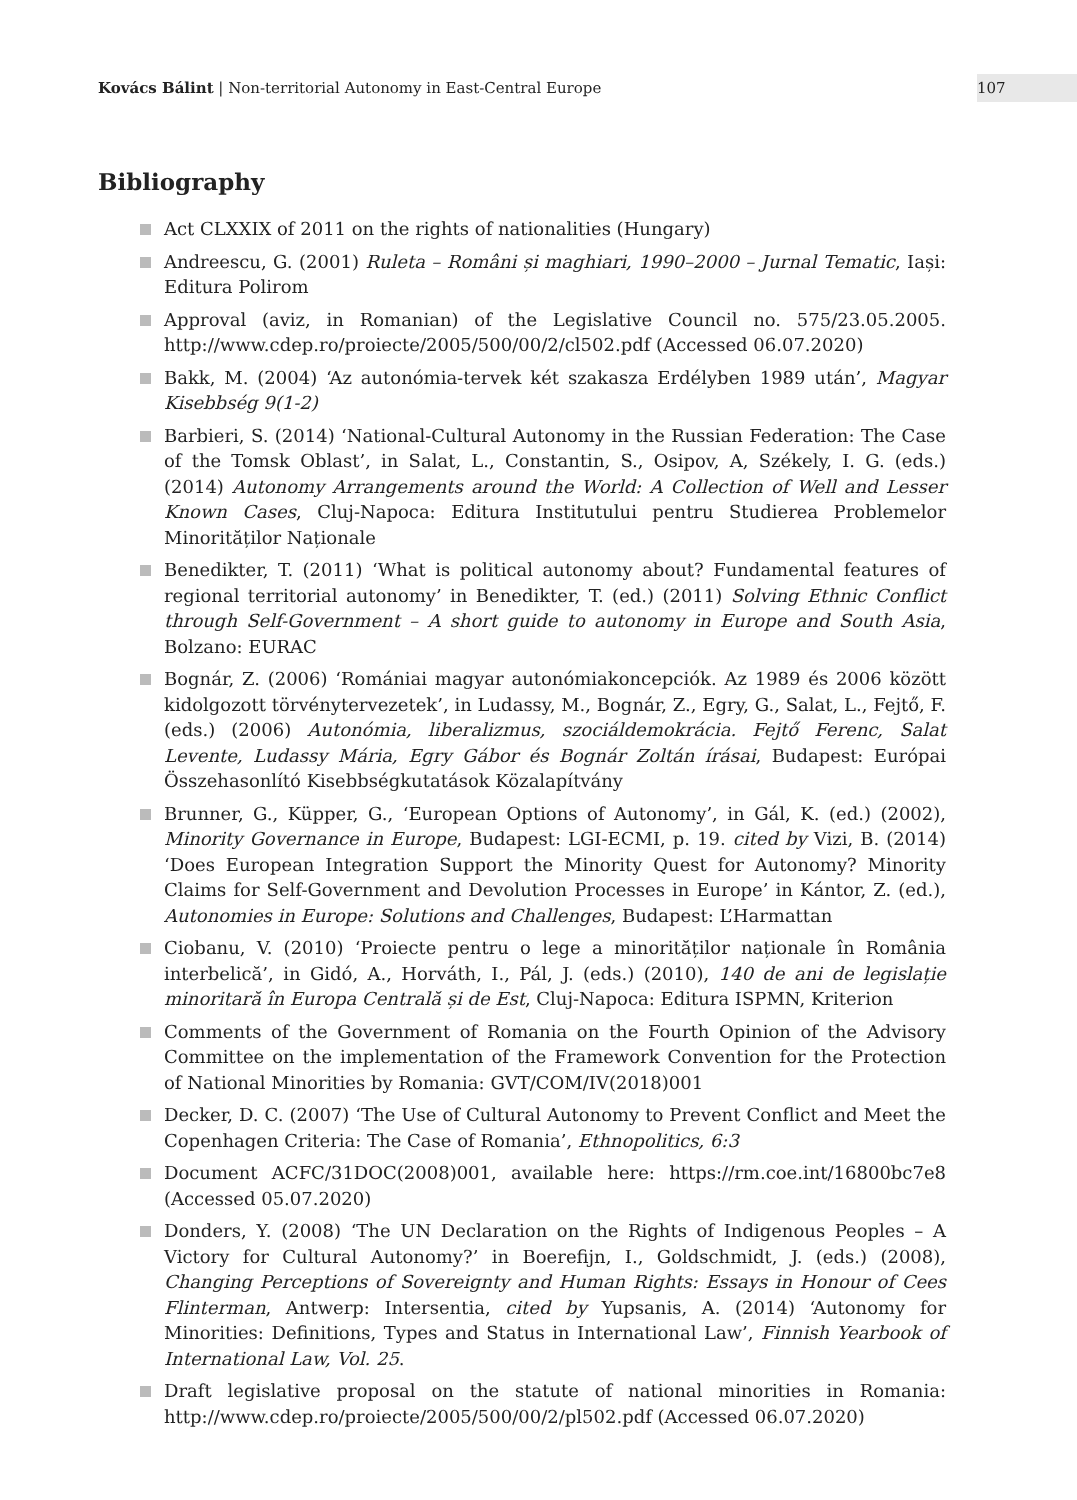Kovács Bálint | Non-territorial Autonomy in East-Central Europe
107
Bibliography
Act CLXXIX of 2011 on the rights of nationalities (Hungary)
Andreescu, G. (2001) Ruleta – Români și maghiari, 1990–2000 – Jurnal Tematic, Iași: Editura Polirom
Approval (aviz, in Romanian) of the Legislative Council no. 575/23.05.2005. http://www.cdep.ro/proiecte/2005/500/00/2/cl502.pdf (Accessed 06.07.2020)
Bakk, M. (2004) ‘Az autonómia-tervek két szakasza Erdélyben 1989 után’, Magyar Kisebbség 9(1-2)
Barbieri, S. (2014) ‘National-Cultural Autonomy in the Russian Federation: The Case of the Tomsk Oblast’, in Salat, L., Constantin, S., Osipov, A, Székely, I. G. (eds.) (2014) Autonomy Arrangements around the World: A Collection of Well and Lesser Known Cases, Cluj-Napoca: Editura Institutului pentru Studierea Problemelor Minorităților Naționale
Benedikter, T. (2011) ‘What is political autonomy about? Fundamental features of regional territorial autonomy’ in Benedikter, T. (ed.) (2011) Solving Ethnic Conflict through Self-Government – A short guide to autonomy in Europe and South Asia, Bolzano: EURAC
Bognár, Z. (2006) ‘Romániai magyar autonómiakoncepciók. Az 1989 és 2006 között kidolgozott törvénytervezetek’, in Ludassy, M., Bognár, Z., Egry, G., Salat, L., Fejtő, F. (eds.) (2006) Autonómia, liberalizmus, szociáldemokrácia. Fejtő Ferenc, Salat Levente, Ludassy Mária, Egry Gábor és Bognár Zoltán írásai, Budapest: Európai Összehasonlító Kisebbségkutatások Közalapítvány
Brunner, G., Küpper, G., ‘European Options of Autonomy’, in Gál, K. (ed.) (2002), Minority Governance in Europe, Budapest: LGI-ECMI, p. 19. cited by Vizi, B. (2014) ‘Does European Integration Support the Minority Quest for Autonomy? Minority Claims for Self-Government and Devolution Processes in Europe’ in Kántor, Z. (ed.), Autonomies in Europe: Solutions and Challenges, Budapest: L’Harmattan
Ciobanu, V. (2010) ‘Proiecte pentru o lege a minorităților naționale în România interbelică’, in Gidó, A., Horváth, I., Pál, J. (eds.) (2010), 140 de ani de legislație minoritară în Europa Centrală și de Est, Cluj-Napoca: Editura ISPMN, Kriterion
Comments of the Government of Romania on the Fourth Opinion of the Advisory Committee on the implementation of the Framework Convention for the Protection of National Minorities by Romania: GVT/COM/IV(2018)001
Decker, D. C. (2007) ‘The Use of Cultural Autonomy to Prevent Conflict and Meet the Copenhagen Criteria: The Case of Romania’, Ethnopolitics, 6:3
Document ACFC/31DOC(2008)001, available here: https://rm.coe.int/16800bc7e8 (Accessed 05.07.2020)
Donders, Y. (2008) ‘The UN Declaration on the Rights of Indigenous Peoples – A Victory for Cultural Autonomy?’ in Boerefijn, I., Goldschmidt, J. (eds.) (2008), Changing Perceptions of Sovereignty and Human Rights: Essays in Honour of Cees Flinterman, Antwerp: Intersentia, cited by Yupsanis, A. (2014) ‘Autonomy for Minorities: Definitions, Types and Status in International Law’, Finnish Yearbook of International Law, Vol. 25.
Draft legislative proposal on the statute of national minorities in Romania: http://www.cdep.ro/proiecte/2005/500/00/2/pl502.pdf (Accessed 06.07.2020)